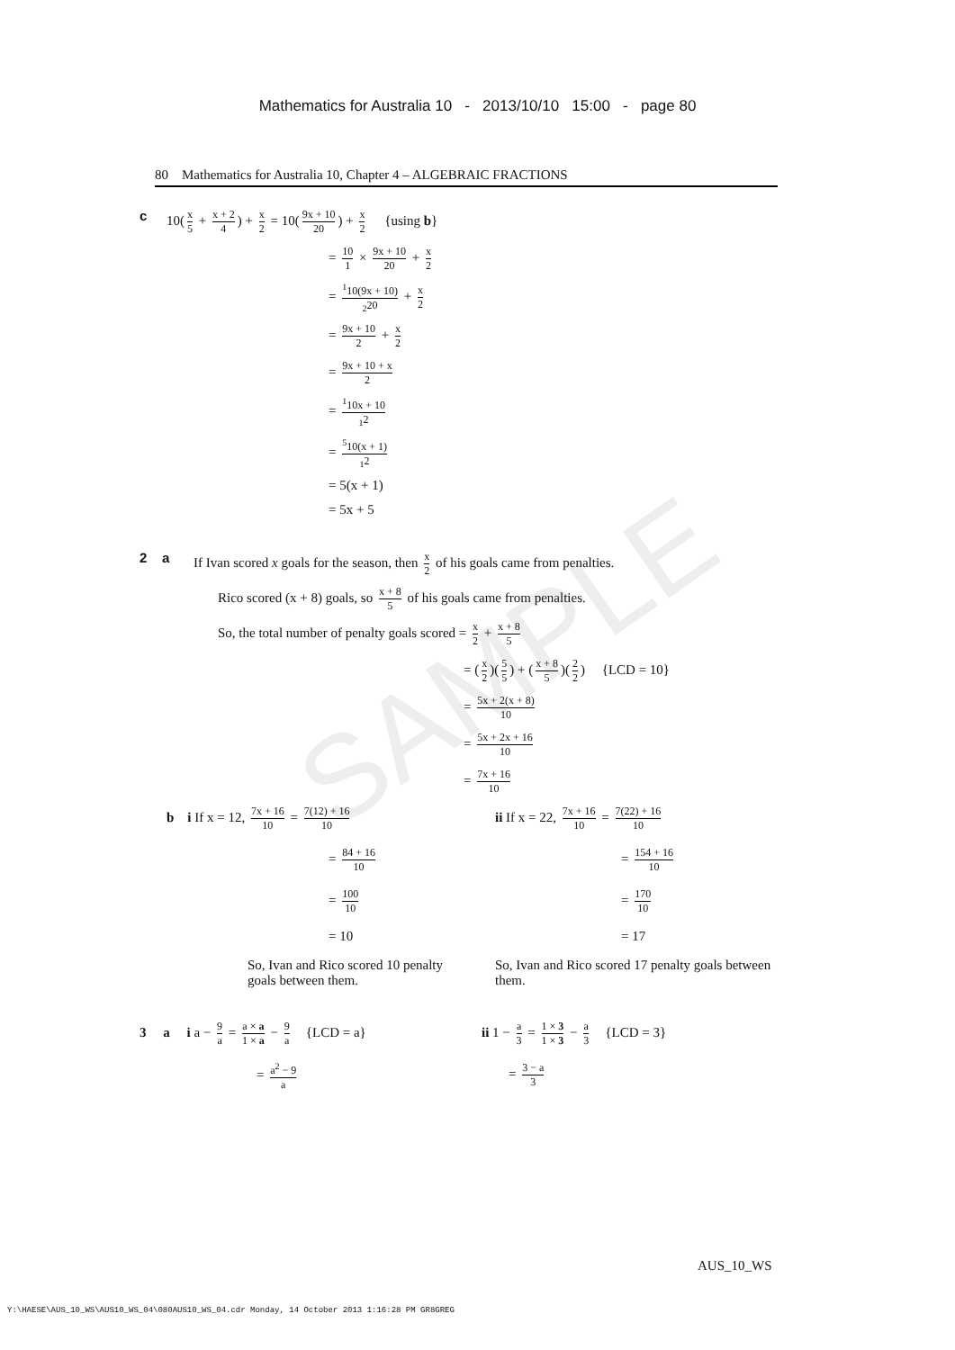Mathematics for Australia 10 - 2013/10/10 15:00 - page 80
80 Mathematics for Australia 10, Chapter 4 – ALGEBRAIC FRACTIONS
SAMPLE
c 10(x 5 + x + 2 4) + x 2 = 10(9x + 10 20) + x 2 {using b}
= 10 1 × 9x + 10 20 + x 2
= <sup>1</sup>10(9x + 10) <sub>2</sub>20 + x 2
= 9x + 10 2 + x 2
= 9x + 10 + x 2
= <sup>1</sup>10x + 10<sub>1</sub>2
= <sup>5</sup>10(x + 1) <sub>1</sub>2
= 5(x + 1)
= 5x + 5
2 a If Ivan scored x goals for the season, then x 2 of his goals came from penalties.
Rico scored (x + 8) goals, so x + 8 5 of his goals came from penalties.
So, the total number of penalty goals scored = x 2 + x + 8 5
= (x 2)(5 5) + (x + 8 5)(2 2) {LCD = 10}
= 5x + 2(x + 8) 10
= 5x + 2x + 16 10
= 7x + 16 10
b i If x = 12, 7x + 16 10 = 7(12) + 16 10
= 84 + 16 10
= 100 10
= 10
So, Ivan and Rico scored 10 penalty goals between them.
ii If x = 22, 7x + 16 10 = 7(22) + 16 10
= 154 + 16 10
= 170 10
= 17
So, Ivan and Rico scored 17 penalty goals between them.
3 a i a − 9 a = a × a 1 × a − 9 a {LCD = a}
= a<sup>2</sup> − 9 a
ii 1 − a 3 = 1 × 3 1 × 3 − a 3 {LCD = 3}
= 3 − a 3
AUS_10_WS
Y:\HAESE\AUS_10_WS\AUS10_WS_04\080AUS10_WS_04.cdr Monday, 14 October 2013 1:16:28 PM GR8GREG